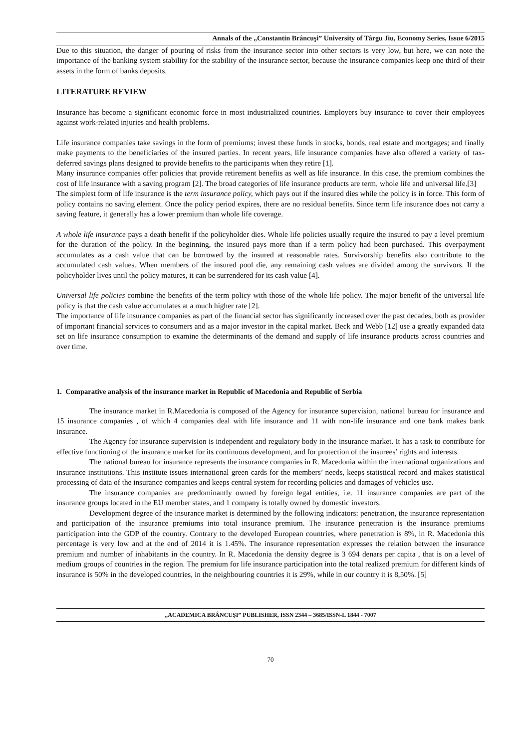Annals of the „Constantin Brâncuşi” University of Târgu Jiu, Economy Series, Issue 6/2015
Due to this situation, the danger of pouring of risks from the insurance sector into other sectors is very low, but here, we can note the importance of the banking system stability for the stability of the insurance sector, because the insurance companies keep one third of their assets in the form of banks deposits.
LITERATURE REVIEW
Insurance has become a significant economic force in most industrialized countries. Employers buy insurance to cover their employees against work-related injuries and health problems.
Life insurance companies take savings in the form of premiums; invest these funds in stocks, bonds, real estate and mortgages; and finally make payments to the beneficiaries of the insured parties. In recent years, life insurance companies have also offered a variety of tax-deferred savings plans designed to provide benefits to the participants when they retire [1].
Many insurance companies offer policies that provide retirement benefits as well as life insurance. In this case, the premium combines the cost of life insurance with a saving program [2]. The broad categories of life insurance products are term, whole life and universal life.[3]
The simplest form of life insurance is the term insurance policy, which pays out if the insured dies while the policy is in force. This form of policy contains no saving element. Once the policy period expires, there are no residual benefits. Since term life insurance does not carry a saving feature, it generally has a lower premium than whole life coverage.
A whole life insurance pays a death benefit if the policyholder dies. Whole life policies usually require the insured to pay a level premium for the duration of the policy. In the beginning, the insured pays more than if a term policy had been purchased. This overpayment accumulates as a cash value that can be borrowed by the insured at reasonable rates. Survivorship benefits also contribute to the accumulated cash values. When members of the insured pool die, any remaining cash values are divided among the survivors. If the policyholder lives until the policy matures, it can be surrendered for its cash value [4].
Universal life policies combine the benefits of the term policy with those of the whole life policy. The major benefit of the universal life policy is that the cash value accumulates at a much higher rate [2].
The importance of life insurance companies as part of the financial sector has significantly increased over the past decades, both as provider of important financial services to consumers and as a major investor in the capital market. Beck and Webb [12] use a greatly expanded data set on life insurance consumption to examine the determinants of the demand and supply of life insurance products across countries and over time.
1. Comparative analysis of the insurance market in Republic of Macedonia and Republic of Serbia
The insurance market in R.Macedonia is composed of the Agency for insurance supervision, national bureau for insurance and 15 insurance companies , of which 4 companies deal with life insurance and 11 with non-life insurance and one bank makes bank insurance.
The Agency for insurance supervision is independent and regulatory body in the insurance market. It has a task to contribute for effective functioning of the insurance market for its continuous development, and for protection of the insurees’ rights and interests.
The national bureau for insurance represents the insurance companies in R. Macedonia within the international organizations and insurance institutions. This institute issues international green cards for the members’ needs, keeps statistical record and makes statistical processing of data of the insurance companies and keeps central system for recording policies and damages of vehicles use.
The insurance companies are predominantly owned by foreign legal entities, i.e. 11 insurance companies are part of the insurance groups located in the EU member states, and 1 company is totally owned by domestic investors.
Development degree of the insurance market is determined by the following indicators: penetration, the insurance representation and participation of the insurance premiums into total insurance premium. The insurance penetration is the insurance premiums participation into the GDP of the country. Contrary to the developed European countries, where penetration is 8%, in R. Macedonia this percentage is very low and at the end of 2014 it is 1.45%. The insurance representation expresses the relation between the insurance premium and number of inhabitants in the country. In R. Macedonia the density degree is 3 694 denars per capita , that is on a level of medium groups of countries in the region. The premium for life insurance participation into the total realized premium for different kinds of insurance is 50% in the developed countries, in the neighbouring countries it is 29%, while in our country it is 8,50%. [5]
„ACADEMICA BRÂNCUŞI” PUBLISHER, ISSN 2344 – 3685/ISSN-L 1844 - 7007
70